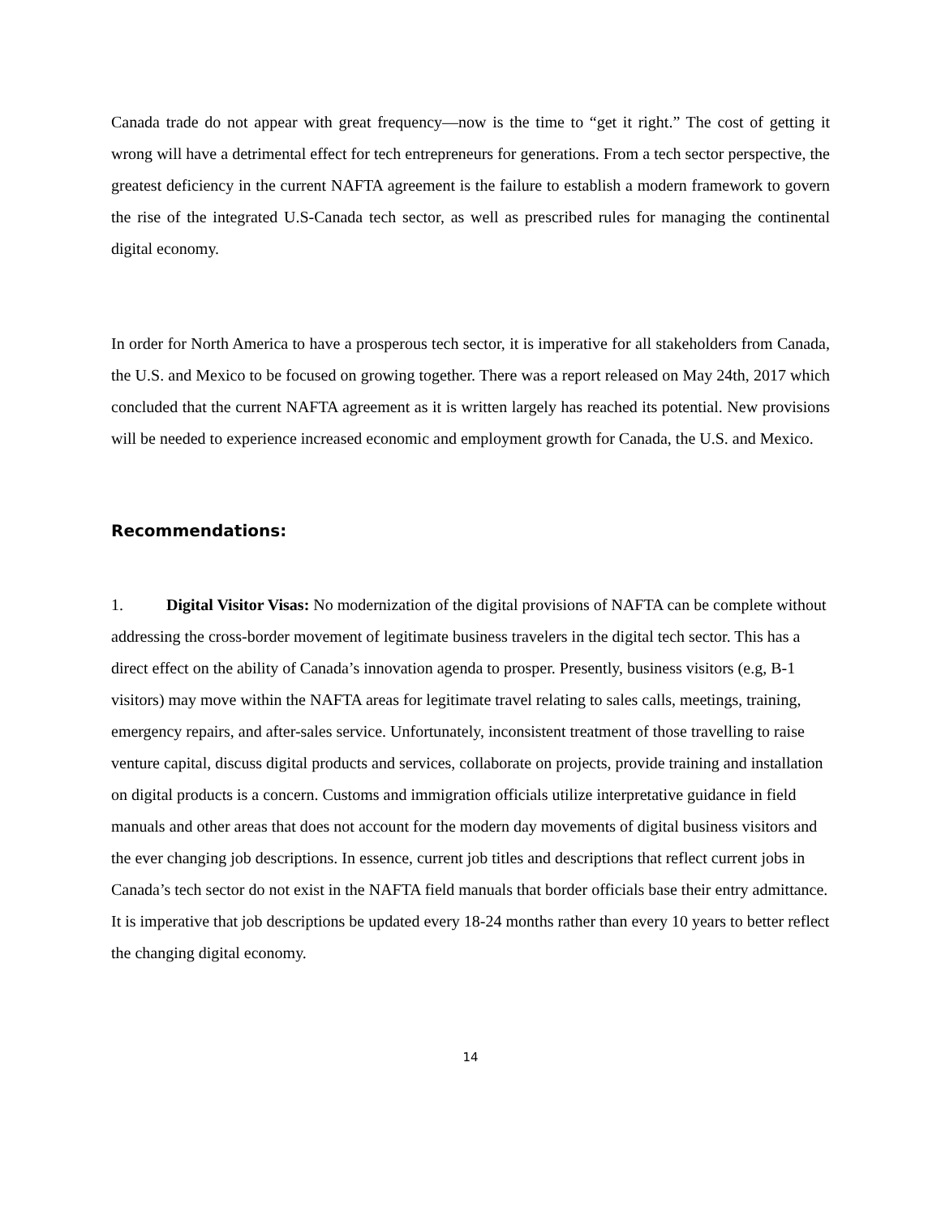Canada trade do not appear with great frequency—now is the time to “get it right.” The cost of getting it wrong will have a detrimental effect for tech entrepreneurs for generations. From a tech sector perspective, the greatest deficiency in the current NAFTA agreement is the failure to establish a modern framework to govern the rise of the integrated U.S-Canada tech sector, as well as prescribed rules for managing the continental digital economy.
In order for North America to have a prosperous tech sector, it is imperative for all stakeholders from Canada, the U.S. and Mexico to be focused on growing together. There was a report released on May 24th, 2017 which concluded that the current NAFTA agreement as it is written largely has reached its potential. New provisions will be needed to experience increased economic and employment growth for Canada, the U.S. and Mexico.
Recommendations:
1. Digital Visitor Visas: No modernization of the digital provisions of NAFTA can be complete without addressing the cross-border movement of legitimate business travelers in the digital tech sector. This has a direct effect on the ability of Canada’s innovation agenda to prosper. Presently, business visitors (e.g, B-1 visitors) may move within the NAFTA areas for legitimate travel relating to sales calls, meetings, training, emergency repairs, and after-sales service. Unfortunately, inconsistent treatment of those travelling to raise venture capital, discuss digital products and services, collaborate on projects, provide training and installation on digital products is a concern. Customs and immigration officials utilize interpretative guidance in field manuals and other areas that does not account for the modern day movements of digital business visitors and the ever changing job descriptions. In essence, current job titles and descriptions that reflect current jobs in Canada’s tech sector do not exist in the NAFTA field manuals that border officials base their entry admittance. It is imperative that job descriptions be updated every 18-24 months rather than every 10 years to better reflect the changing digital economy.
14